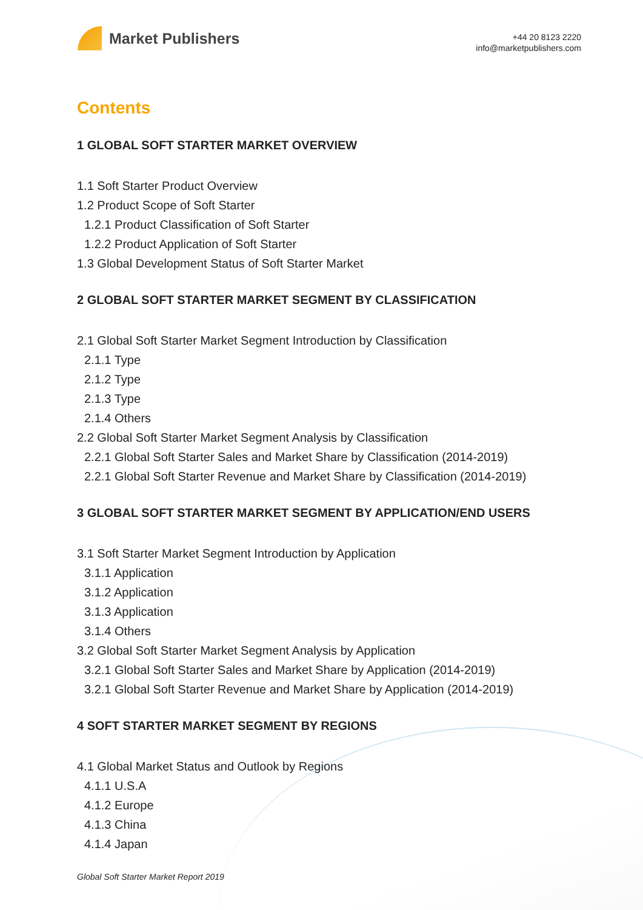Market Publishers
+44 20 8123 2220
info@marketpublishers.com
Contents
1 GLOBAL SOFT STARTER MARKET OVERVIEW
1.1 Soft Starter Product Overview
1.2 Product Scope of Soft Starter
1.2.1 Product Classification of Soft Starter
1.2.2 Product Application of Soft Starter
1.3 Global Development Status of Soft Starter Market
2 GLOBAL SOFT STARTER MARKET SEGMENT BY CLASSIFICATION
2.1 Global Soft Starter Market Segment Introduction by Classification
2.1.1 Type
2.1.2 Type
2.1.3 Type
2.1.4 Others
2.2 Global Soft Starter Market Segment Analysis by Classification
2.2.1 Global Soft Starter Sales and Market Share by Classification (2014-2019)
2.2.1 Global Soft Starter Revenue and Market Share by Classification (2014-2019)
3 GLOBAL SOFT STARTER MARKET SEGMENT BY APPLICATION/END USERS
3.1 Soft Starter Market Segment Introduction by Application
3.1.1 Application
3.1.2 Application
3.1.3 Application
3.1.4 Others
3.2 Global Soft Starter Market Segment Analysis by Application
3.2.1 Global Soft Starter Sales and Market Share by Application (2014-2019)
3.2.1 Global Soft Starter Revenue and Market Share by Application (2014-2019)
4 SOFT STARTER MARKET SEGMENT BY REGIONS
4.1 Global Market Status and Outlook by Regions
4.1.1 U.S.A
4.1.2 Europe
4.1.3 China
4.1.4 Japan
Global Soft Starter Market Report 2019